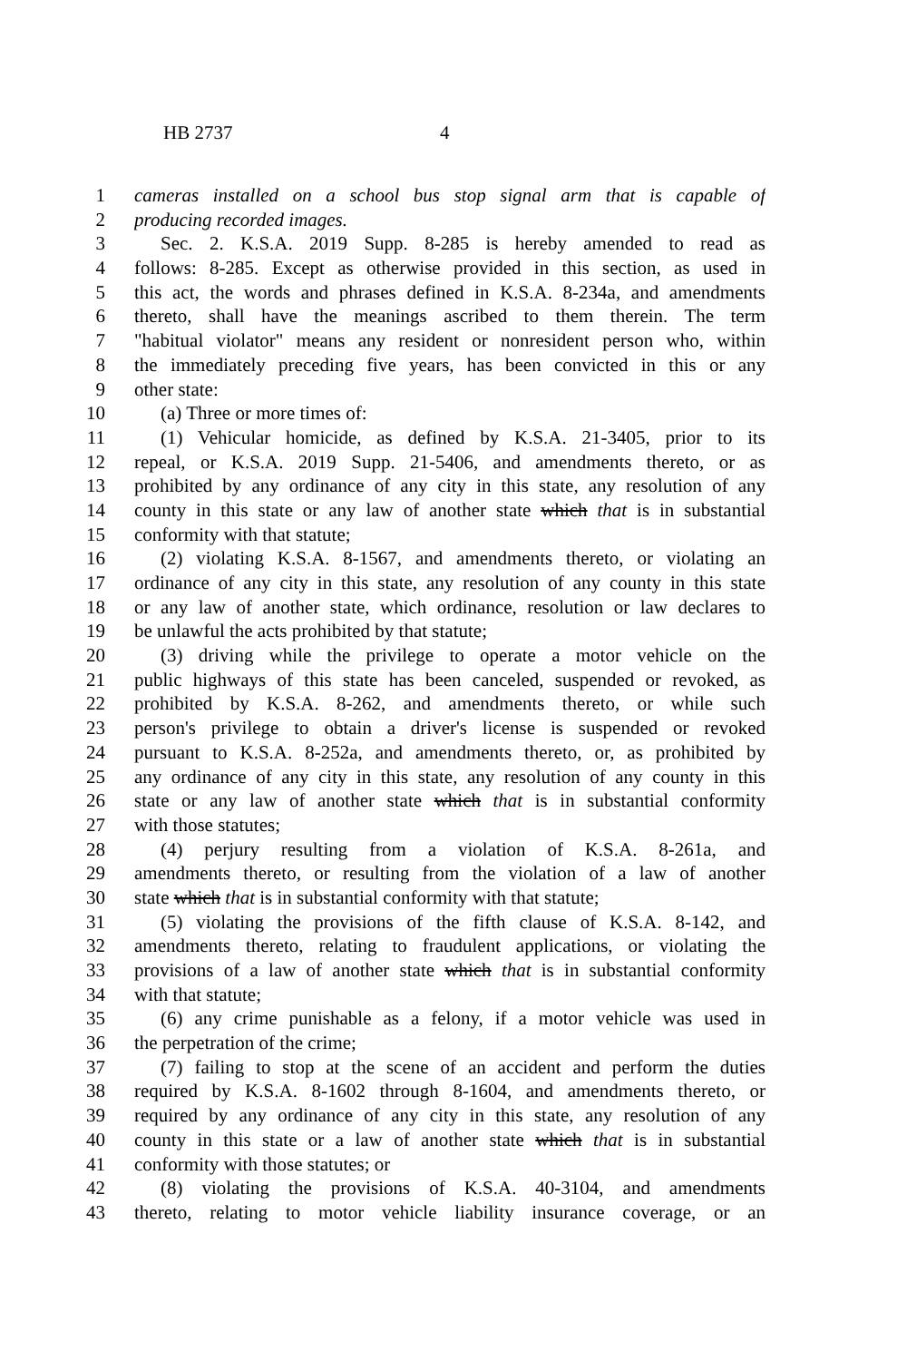HB 2737 4
1 cameras installed on a school bus stop signal arm that is capable of
2 producing recorded images.
3 Sec. 2. K.S.A. 2019 Supp. 8-285 is hereby amended to read as
4 follows: 8-285. Except as otherwise provided in this section, as used in
5 this act, the words and phrases defined in K.S.A. 8-234a, and amendments
6 thereto, shall have the meanings ascribed to them therein. The term
7 "habitual violator" means any resident or nonresident person who, within
8 the immediately preceding five years, has been convicted in this or any
9 other state:
10 (a) Three or more times of:
11 (1) Vehicular homicide, as defined by K.S.A. 21-3405, prior to its
12 repeal, or K.S.A. 2019 Supp. 21-5406, and amendments thereto, or as
13 prohibited by any ordinance of any city in this state, any resolution of any
14 county in this state or any law of another state which that is in substantial
15 conformity with that statute;
16 (2) violating K.S.A. 8-1567, and amendments thereto, or violating an
17 ordinance of any city in this state, any resolution of any county in this state
18 or any law of another state, which ordinance, resolution or law declares to
19 be unlawful the acts prohibited by that statute;
20 (3) driving while the privilege to operate a motor vehicle on the
21 public highways of this state has been canceled, suspended or revoked, as
22 prohibited by K.S.A. 8-262, and amendments thereto, or while such
23 person's privilege to obtain a driver's license is suspended or revoked
24 pursuant to K.S.A. 8-252a, and amendments thereto, or, as prohibited by
25 any ordinance of any city in this state, any resolution of any county in this
26 state or any law of another state which that is in substantial conformity
27 with those statutes;
28 (4) perjury resulting from a violation of K.S.A. 8-261a, and
29 amendments thereto, or resulting from the violation of a law of another
30 state which that is in substantial conformity with that statute;
31 (5) violating the provisions of the fifth clause of K.S.A. 8-142, and
32 amendments thereto, relating to fraudulent applications, or violating the
33 provisions of a law of another state which that is in substantial conformity
34 with that statute;
35 (6) any crime punishable as a felony, if a motor vehicle was used in
36 the perpetration of the crime;
37 (7) failing to stop at the scene of an accident and perform the duties
38 required by K.S.A. 8-1602 through 8-1604, and amendments thereto, or
39 required by any ordinance of any city in this state, any resolution of any
40 county in this state or a law of another state which that is in substantial
41 conformity with those statutes; or
42 (8) violating the provisions of K.S.A. 40-3104, and amendments
43 thereto, relating to motor vehicle liability insurance coverage, or an